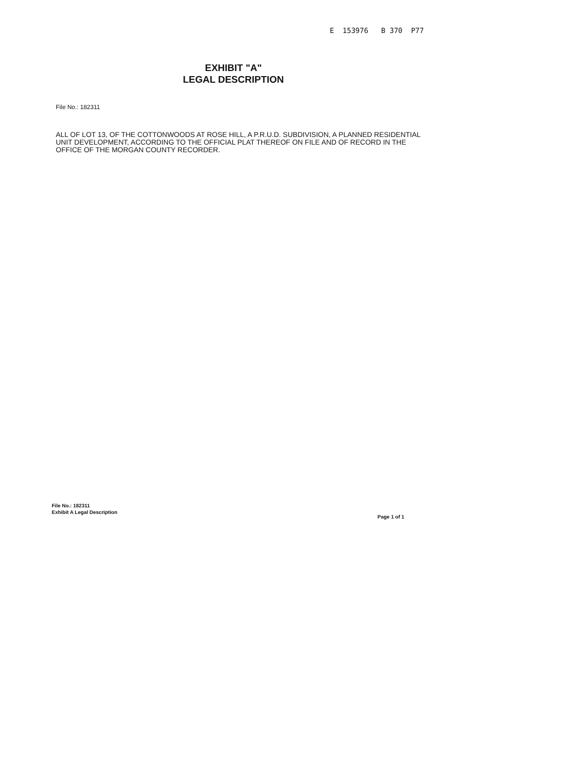E 153976 B 370 P77
EXHIBIT "A"
LEGAL DESCRIPTION
File No.: 182311
ALL OF LOT 13, OF THE COTTONWOODS AT ROSE HILL, A P.R.U.D. SUBDIVISION, A PLANNED RESIDENTIAL UNIT DEVELOPMENT, ACCORDING TO THE OFFICIAL PLAT THEREOF ON FILE AND OF RECORD IN THE OFFICE OF THE MORGAN COUNTY RECORDER.
File No.: 182311
Exhibit A Legal Description
Page 1 of 1